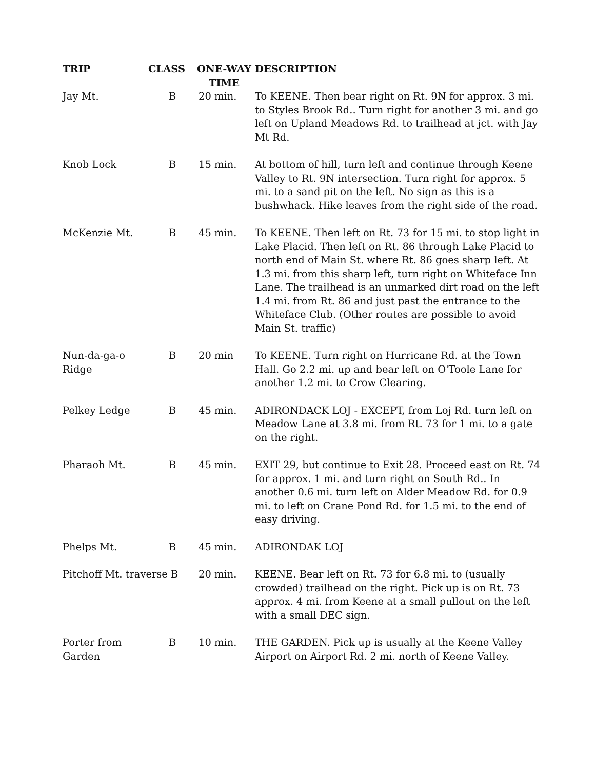| TRIP | CLASS | ONE-WAY TIME | DESCRIPTION |
| --- | --- | --- | --- |
| Jay Mt. | B | 20 min. | To KEENE. Then bear right on Rt. 9N for approx. 3 mi. to Styles Brook Rd.. Turn right for another 3 mi. and go left on Upland Meadows Rd. to trailhead at jct. with Jay Mt Rd. |
| Knob Lock | B | 15 min. | At bottom of hill, turn left and continue through Keene Valley to Rt. 9N intersection. Turn right for approx. 5 mi. to a sand pit on the left. No sign as this is a bushwhack. Hike leaves from the right side of the road. |
| McKenzie Mt. | B | 45 min. | To KEENE. Then left on Rt. 73 for 15 mi. to stop light in Lake Placid. Then left on Rt. 86 through Lake Placid to north end of Main St. where Rt. 86 goes sharp left. At 1.3 mi. from this sharp left, turn right on Whiteface Inn Lane. The trailhead is an unmarked dirt road on the left 1.4 mi. from Rt. 86 and just past the entrance to the Whiteface Club. (Other routes are possible to avoid Main St. traffic) |
| Nun-da-ga-o Ridge | B | 20 min | To KEENE. Turn right on Hurricane Rd. at the Town Hall. Go 2.2 mi. up and bear left on O'Toole Lane for another 1.2 mi. to Crow Clearing. |
| Pelkey Ledge | B | 45 min. | ADIRONDACK LOJ - EXCEPT, from Loj Rd. turn left on Meadow Lane at 3.8 mi. from Rt. 73 for 1 mi. to a gate on the right. |
| Pharaoh Mt. | B | 45 min. | EXIT 29, but continue to Exit 28. Proceed east on Rt. 74 for approx. 1 mi. and turn right on South Rd.. In another 0.6 mi. turn left on Alder Meadow Rd. for 0.9 mi. to left on Crane Pond Rd. for 1.5 mi. to the end of easy driving. |
| Phelps Mt. | B | 45 min. | ADIRONDAK LOJ |
| Pitchoff Mt. traverse B | | 20 min. | KEENE. Bear left on Rt. 73 for 6.8 mi. to (usually crowded) trailhead on the right. Pick up is on Rt. 73 approx. 4 mi. from Keene at a small pullout on the left with a small DEC sign. |
| Porter from Garden | B | 10 min. | THE GARDEN. Pick up is usually at the Keene Valley Airport on Airport Rd. 2 mi. north of Keene Valley. |